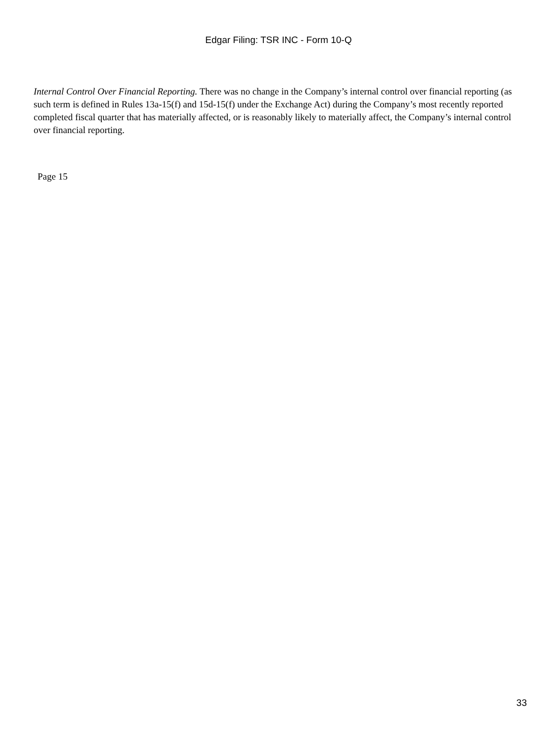Edgar Filing: TSR INC - Form 10-Q
Internal Control Over Financial Reporting. There was no change in the Company’s internal control over financial reporting (as such term is defined in Rules 13a-15(f) and 15d-15(f) under the Exchange Act) during the Company’s most recently reported completed fiscal quarter that has materially affected, or is reasonably likely to materially affect, the Company’s internal control over financial reporting.
Page 15
33